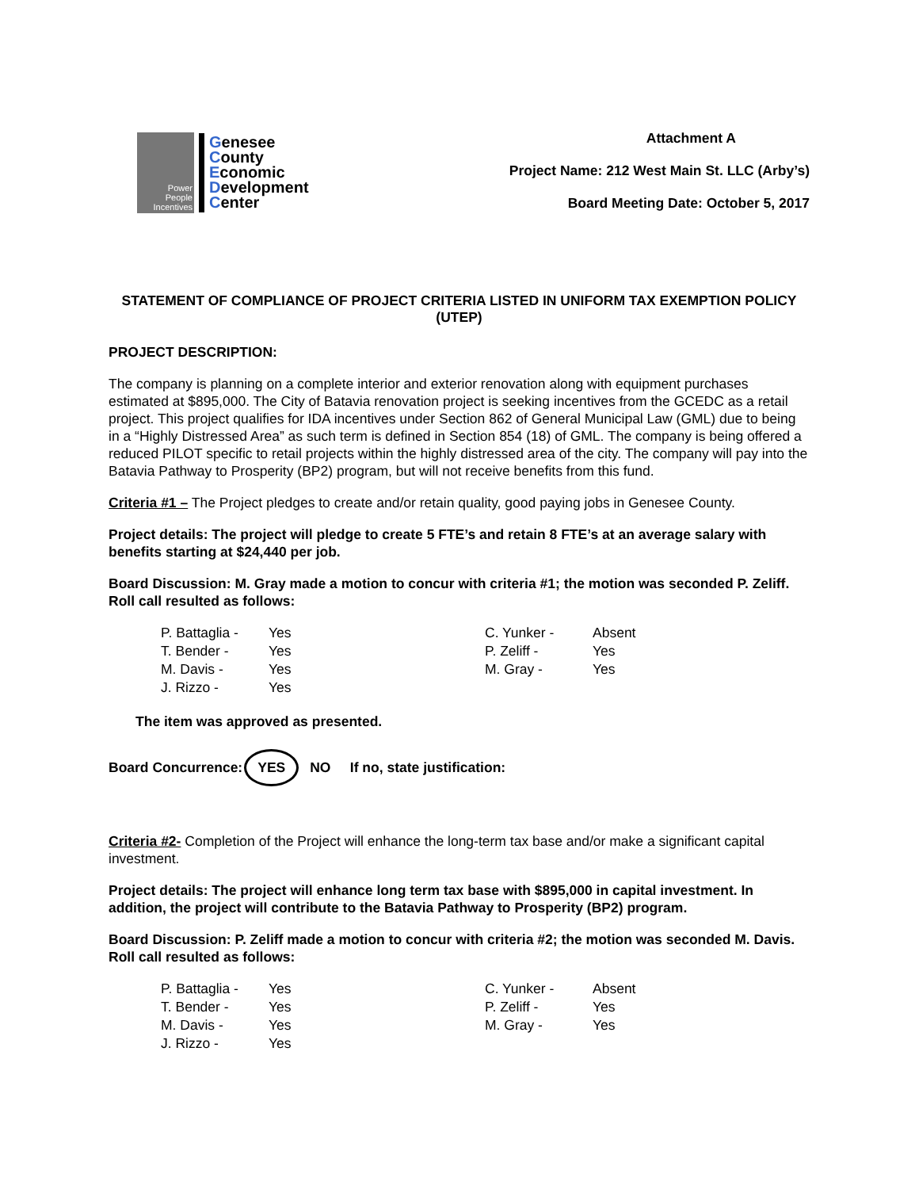Power People Incentives
Genesee
County
Economic
Development
Center
Attachment A
Project Name: 212 West Main St. LLC (Arby’s)
Board Meeting Date: October 5, 2017
STATEMENT OF COMPLIANCE OF PROJECT CRITERIA LISTED IN UNIFORM TAX EXEMPTION POLICY (UTEP)
PROJECT DESCRIPTION:
The company is planning on a complete interior and exterior renovation along with equipment purchases estimated at $895,000. The City of Batavia renovation project is seeking incentives from the GCEDC as a retail project. This project qualifies for IDA incentives under Section 862 of General Municipal Law (GML) due to being in a “Highly Distressed Area” as such term is defined in Section 854 (18) of GML. The company is being offered a reduced PILOT specific to retail projects within the highly distressed area of the city. The company will pay into the Batavia Pathway to Prosperity (BP2) program, but will not receive benefits from this fund.
Criteria #1 – The Project pledges to create and/or retain quality, good paying jobs in Genesee County.
Project details: The project will pledge to create 5 FTE’s and retain 8 FTE’s at an average salary with benefits starting at $24,440 per job.
Board Discussion: M. Gray made a motion to concur with criteria #1; the motion was seconded P. Zeliff. Roll call resulted as follows:
| P. Battaglia - | Yes | C. Yunker - | Absent |
| T. Bender - | Yes | P. Zeliff - | Yes |
| M. Davis - | Yes | M. Gray - | Yes |
| J. Rizzo - | Yes | | |
The item was approved as presented.
Board Concurrence: YES NO If no, state justification:
Criteria #2- Completion of the Project will enhance the long-term tax base and/or make a significant capital investment.
Project details: The project will enhance long term tax base with $895,000 in capital investment. In addition, the project will contribute to the Batavia Pathway to Prosperity (BP2) program.
Board Discussion: P. Zeliff made a motion to concur with criteria #2; the motion was seconded M. Davis. Roll call resulted as follows:
| P. Battaglia - | Yes | C. Yunker - | Absent |
| T. Bender - | Yes | P. Zeliff - | Yes |
| M. Davis - | Yes | M. Gray - | Yes |
| J. Rizzo - | Yes | | |